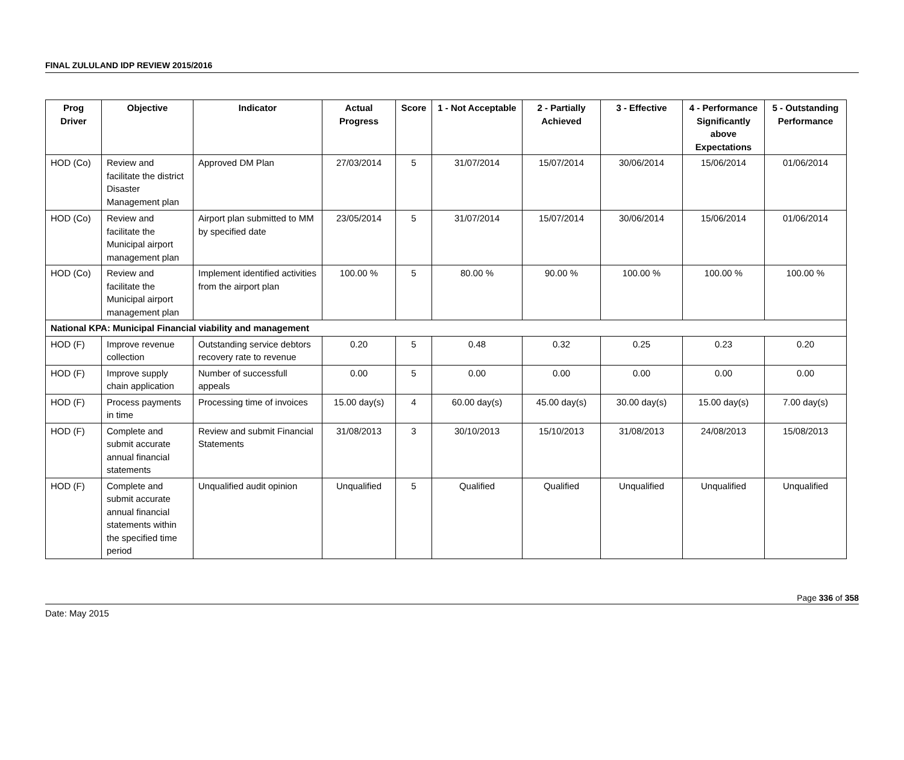FINAL ZULULAND IDP REVIEW 2015/2016
| Prog Driver | Objective | Indicator | Actual Progress | Score | 1 - Not Acceptable | 2 - Partially Achieved | 3 - Effective | 4 - Performance Significantly above Expectations | 5 - Outstanding Performance |
| --- | --- | --- | --- | --- | --- | --- | --- | --- | --- |
| HOD (Co) | Review and facilitate the district Disaster Management plan | Approved DM Plan | 27/03/2014 | 5 | 31/07/2014 | 15/07/2014 | 30/06/2014 | 15/06/2014 | 01/06/2014 |
| HOD (Co) | Review and facilitate the Municipal airport management plan | Airport plan submitted to MM by specified date | 23/05/2014 | 5 | 31/07/2014 | 15/07/2014 | 30/06/2014 | 15/06/2014 | 01/06/2014 |
| HOD (Co) | Review and facilitate the Municipal airport management plan | Implement identified activities from the airport plan | 100.00 % | 5 | 80.00 % | 90.00 % | 100.00 % | 100.00 % | 100.00 % |
| National KPA: Municipal Financial viability and management | | | | | | | | | |
| HOD (F) | Improve revenue collection | Outstanding service debtors recovery rate to revenue | 0.20 | 5 | 0.48 | 0.32 | 0.25 | 0.23 | 0.20 |
| HOD (F) | Improve supply chain application | Number of successfull appeals | 0.00 | 5 | 0.00 | 0.00 | 0.00 | 0.00 | 0.00 |
| HOD (F) | Process payments in time | Processing time of invoices | 15.00 day(s) | 4 | 60.00 day(s) | 45.00 day(s) | 30.00 day(s) | 15.00 day(s) | 7.00 day(s) |
| HOD (F) | Complete and submit accurate annual financial statements | Review and submit Financial Statements | 31/08/2013 | 3 | 30/10/2013 | 15/10/2013 | 31/08/2013 | 24/08/2013 | 15/08/2013 |
| HOD (F) | Complete and submit accurate annual financial statements within the specified time period | Unqualified audit opinion | Unqualified | 5 | Qualified | Qualified | Unqualified | Unqualified | Unqualified |
Page 336 of 358
Date: May 2015